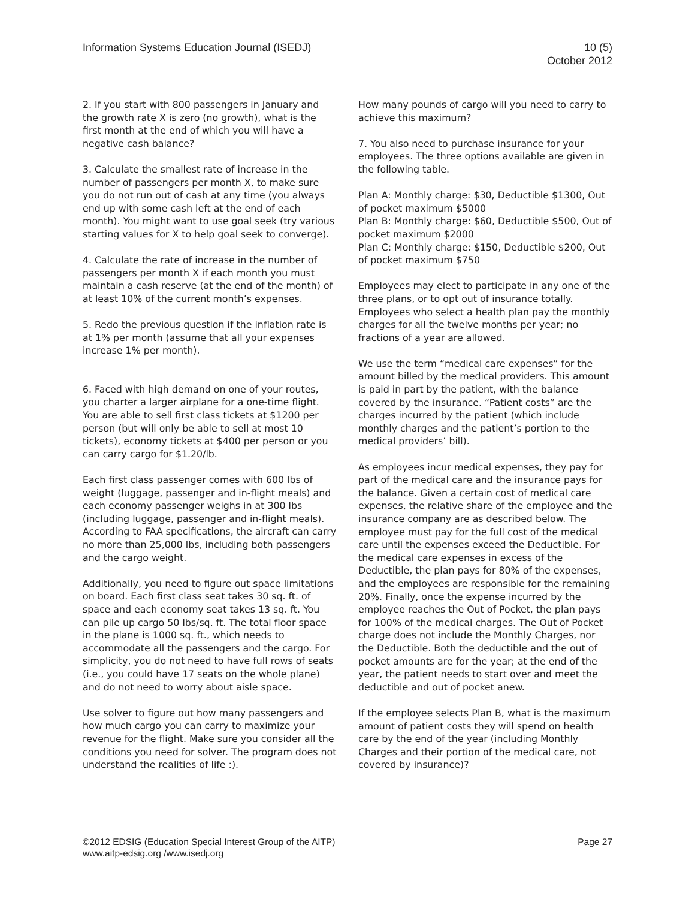Information Systems Education Journal (ISEDJ)
10 (5)
October 2012
2. If you start with 800 passengers in January and the growth rate X is zero (no growth), what is the first month at the end of which you will have a negative cash balance?
3. Calculate the smallest rate of increase in the number of passengers per month X, to make sure you do not run out of cash at any time (you always end up with some cash left at the end of each month). You might want to use goal seek (try various starting values for X to help goal seek to converge).
4. Calculate the rate of increase in the number of passengers per month X if each month you must maintain a cash reserve (at the end of the month) of at least 10% of the current month’s expenses.
5. Redo the previous question if the inflation rate is at 1% per month (assume that all your expenses increase 1% per month).
6. Faced with high demand on one of your routes, you charter a larger airplane for a one-time flight. You are able to sell first class tickets at $1200 per person (but will only be able to sell at most 10 tickets), economy tickets at $400 per person or you can carry cargo for $1.20/lb.
Each first class passenger comes with 600 lbs of weight (luggage, passenger and in-flight meals) and each economy passenger weighs in at 300 lbs (including luggage, passenger and in-flight meals). According to FAA specifications, the aircraft can carry no more than 25,000 lbs, including both passengers and the cargo weight.
Additionally, you need to figure out space limitations on board. Each first class seat takes 30 sq. ft. of space and each economy seat takes 13 sq. ft. You can pile up cargo 50 lbs/sq. ft. The total floor space in the plane is 1000 sq. ft., which needs to accommodate all the passengers and the cargo. For simplicity, you do not need to have full rows of seats (i.e., you could have 17 seats on the whole plane) and do not need to worry about aisle space.
Use solver to figure out how many passengers and how much cargo you can carry to maximize your revenue for the flight. Make sure you consider all the conditions you need for solver. The program does not understand the realities of life :).
How many pounds of cargo will you need to carry to achieve this maximum?
7. You also need to purchase insurance for your employees. The three options available are given in the following table.
Plan A: Monthly charge: $30, Deductible $1300, Out of pocket maximum $5000
Plan B: Monthly charge: $60, Deductible $500, Out of pocket maximum $2000
Plan C: Monthly charge: $150, Deductible $200, Out of pocket maximum $750
Employees may elect to participate in any one of the three plans, or to opt out of insurance totally. Employees who select a health plan pay the monthly charges for all the twelve months per year; no fractions of a year are allowed.
We use the term “medical care expenses” for the amount billed by the medical providers. This amount is paid in part by the patient, with the balance covered by the insurance. “Patient costs” are the charges incurred by the patient (which include monthly charges and the patient’s portion to the medical providers’ bill).
As employees incur medical expenses, they pay for part of the medical care and the insurance pays for the balance. Given a certain cost of medical care expenses, the relative share of the employee and the insurance company are as described below. The employee must pay for the full cost of the medical care until the expenses exceed the Deductible. For the medical care expenses in excess of the Deductible, the plan pays for 80% of the expenses, and the employees are responsible for the remaining 20%. Finally, once the expense incurred by the employee reaches the Out of Pocket, the plan pays for 100% of the medical charges. The Out of Pocket charge does not include the Monthly Charges, nor the Deductible. Both the deductible and the out of pocket amounts are for the year; at the end of the year, the patient needs to start over and meet the deductible and out of pocket anew.
If the employee selects Plan B, what is the maximum amount of patient costs they will spend on health care by the end of the year (including Monthly Charges and their portion of the medical care, not covered by insurance)?
©2012 EDSIG (Education Special Interest Group of the AITP)
www.aitp-edsig.org /www.isedj.org
Page 27